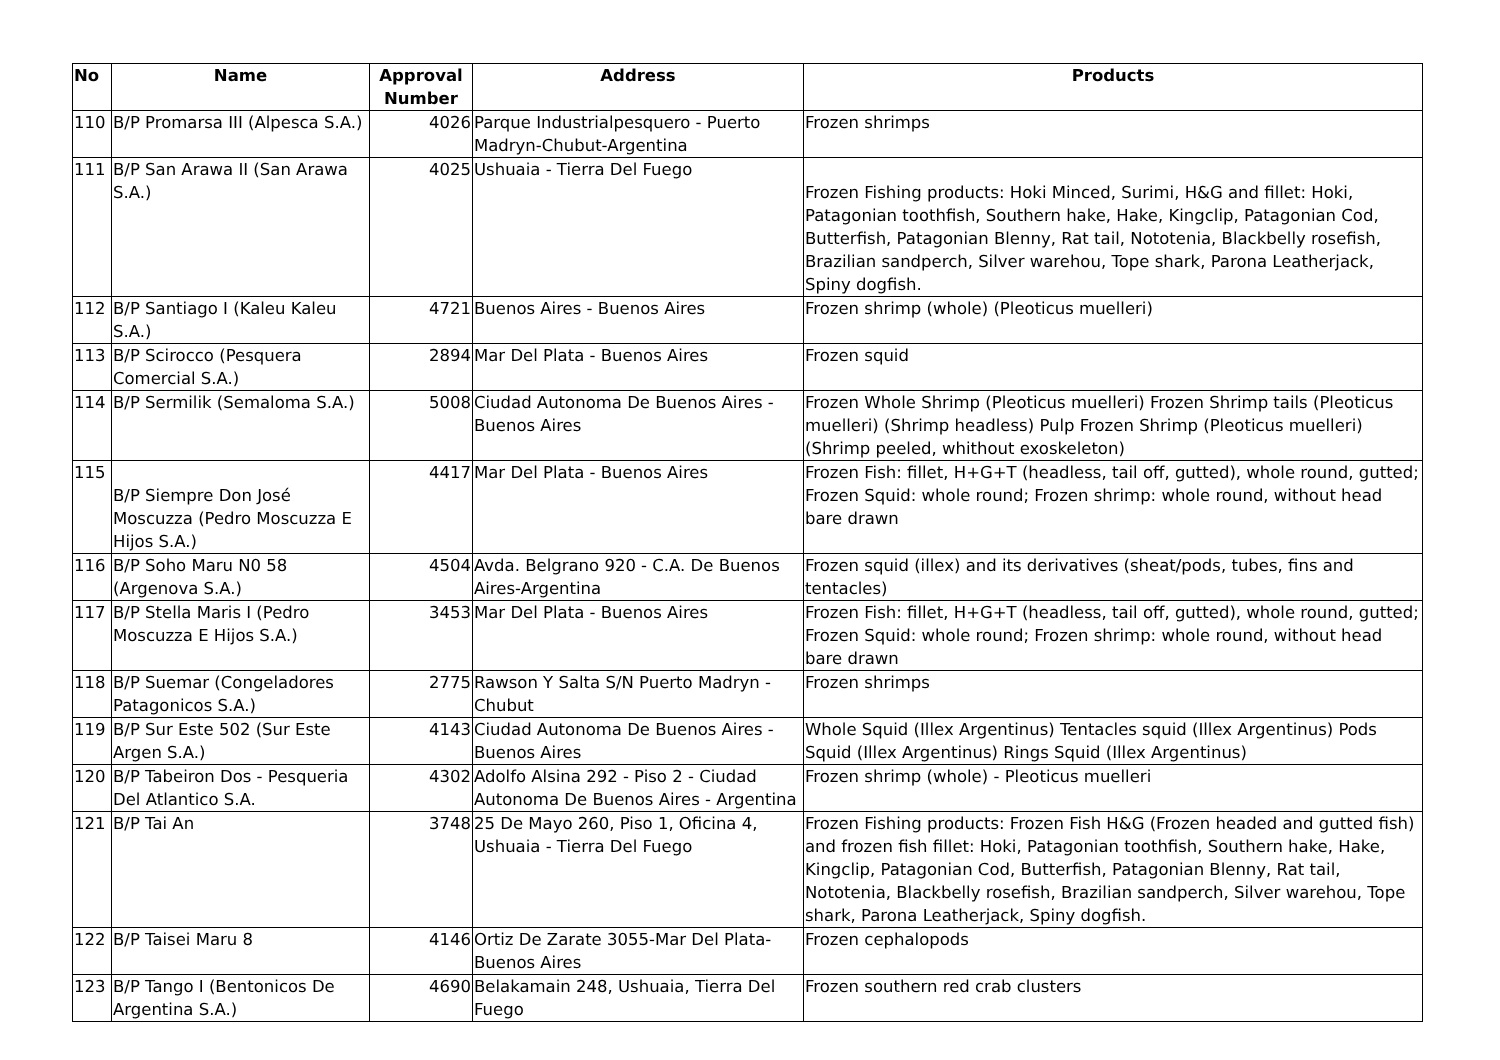| No | Name | Approval Number | Address | Products |
| --- | --- | --- | --- | --- |
| 110 | B/P Promarsa III (Alpesca S.A.) | 4026 | Parque Industrialpesquero - Puerto Madryn-Chubut-Argentina | Frozen shrimps |
| 111 | B/P San Arawa II (San Arawa S.A.) | 4025 | Ushuaia - Tierra Del Fuego | Frozen Fishing products: Hoki Minced, Surimi, H&G and fillet: Hoki, Patagonian toothfish, Southern hake, Hake, Kingclip, Patagonian Cod, Butterfish, Patagonian Blenny, Rat tail, Nototenia, Blackbelly rosefish, Brazilian sandperch, Silver warehou, Tope shark, Parona Leatherjack, Spiny dogfish. |
| 112 | B/P Santiago I (Kaleu Kaleu S.A.) | 4721 | Buenos Aires - Buenos Aires | Frozen shrimp (whole) (Pleoticus muelleri) |
| 113 | B/P Scirocco (Pesquera Comercial S.A.) | 2894 | Mar Del Plata - Buenos Aires | Frozen squid |
| 114 | B/P Sermilik (Semaloma S.A.) | 5008 | Ciudad Autonoma De Buenos Aires - Buenos Aires | Frozen Whole Shrimp (Pleoticus muelleri) Frozen Shrimp tails (Pleoticus muelleri) (Shrimp headless) Pulp Frozen Shrimp (Pleoticus muelleri) (Shrimp peeled, whithout exoskeleton) |
| 115 | B/P Siempre Don José Moscuzza (Pedro Moscuzza E Hijos S.A.) | 4417 | Mar Del Plata - Buenos Aires | Frozen Fish: fillet, H+G+T (headless, tail off, gutted), whole round, gutted; Frozen Squid: whole round; Frozen shrimp: whole round, without head bare drawn |
| 116 | B/P Soho Maru N0 58 (Argenova S.A.) | 4504 | Avda. Belgrano 920 - C.A. De Buenos Aires-Argentina | Frozen squid (illex) and its derivatives (sheat/pods, tubes, fins and tentacles) |
| 117 | B/P Stella Maris I (Pedro Moscuzza E Hijos S.A.) | 3453 | Mar Del Plata - Buenos Aires | Frozen Fish: fillet, H+G+T (headless, tail off, gutted), whole round, gutted; Frozen Squid: whole round; Frozen shrimp: whole round, without head bare drawn |
| 118 | B/P Suemar (Congeladores Patagonicos S.A.) | 2775 | Rawson Y Salta S/N Puerto Madryn - Chubut | Frozen shrimps |
| 119 | B/P Sur Este 502 (Sur Este Argen S.A.) | 4143 | Ciudad Autonoma De Buenos Aires - Buenos Aires | Whole Squid (Illex Argentinus) Tentacles squid (Illex Argentinus) Pods Squid (Illex Argentinus) Rings Squid (Illex Argentinus) |
| 120 | B/P Tabeiron Dos - Pesqueria Del Atlantico S.A. | 4302 | Adolfo Alsina 292 - Piso 2 - Ciudad Autonoma De Buenos Aires - Argentina | Frozen shrimp (whole) - Pleoticus muelleri |
| 121 | B/P Tai An | 3748 | 25 De Mayo 260, Piso 1, Oficina 4, Ushuaia - Tierra Del Fuego | Frozen Fishing products: Frozen Fish H&G (Frozen headed and gutted fish) and frozen fish fillet: Hoki, Patagonian toothfish, Southern hake, Hake, Kingclip, Patagonian Cod, Butterfish, Patagonian Blenny, Rat tail, Nototenia, Blackbelly rosefish, Brazilian sandperch, Silver warehou, Tope shark, Parona Leatherjack, Spiny dogfish. |
| 122 | B/P Taisei Maru 8 | 4146 | Ortiz De Zarate 3055-Mar Del Plata-Buenos Aires | Frozen cephalopods |
| 123 | B/P Tango I (Bentonicos De Argentina S.A.) | 4690 | Belakamain 248, Ushuaia, Tierra Del Fuego | Frozen southern red crab clusters |